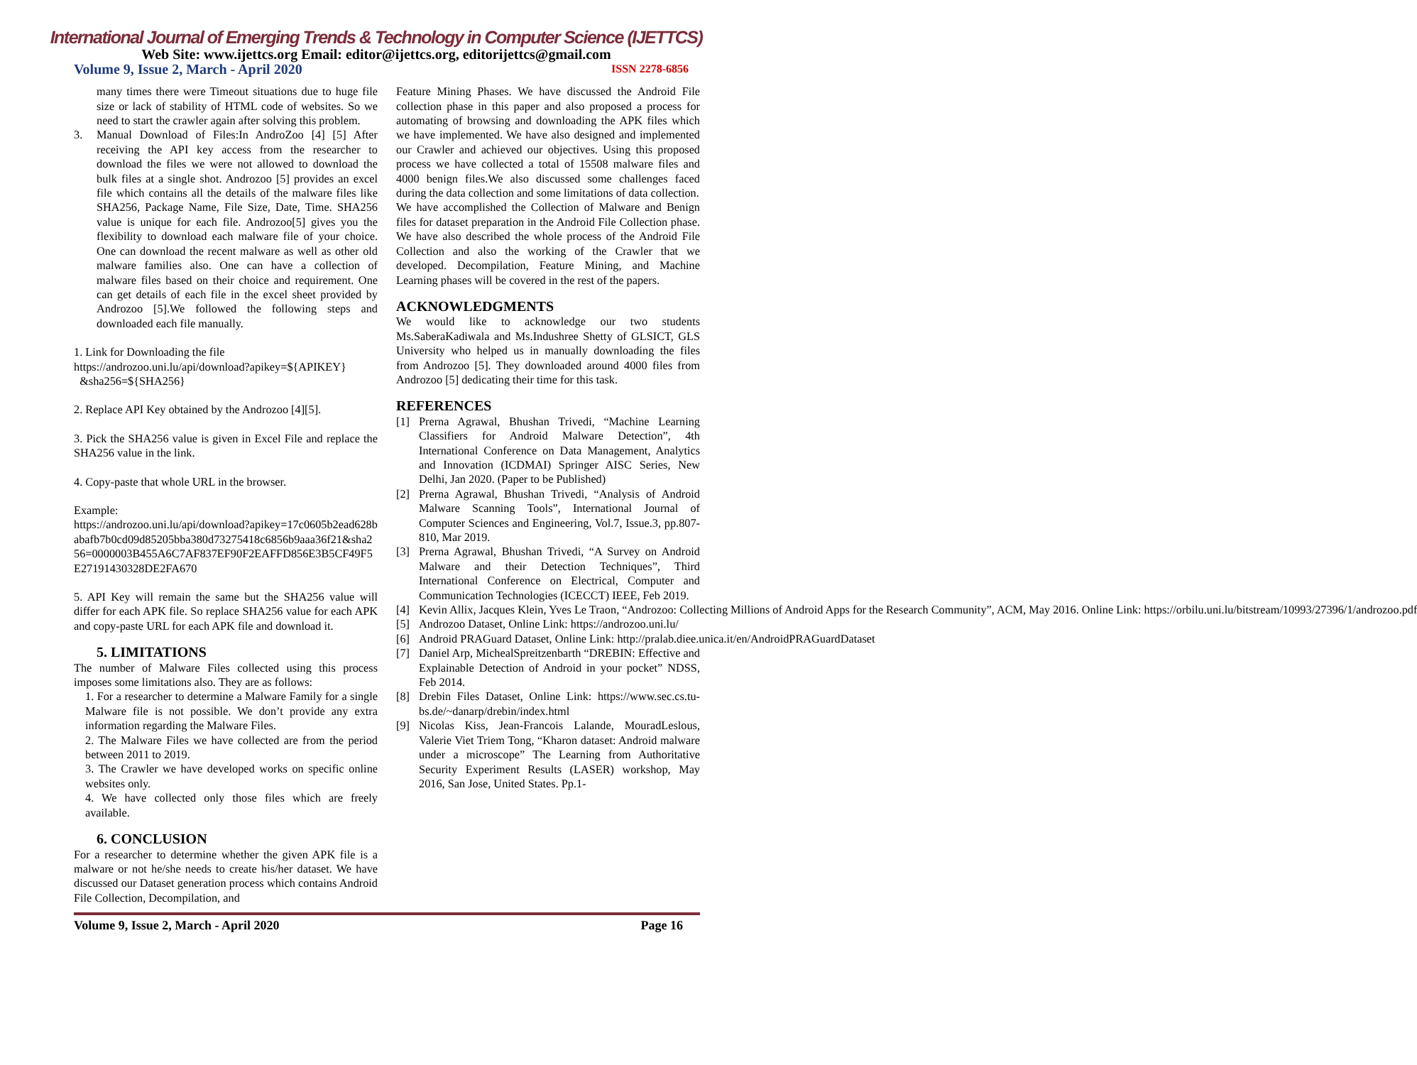International Journal of Emerging Trends & Technology in Computer Science (IJETTCS)
Web Site: www.ijettcs.org Email: editor@ijettcs.org, editorijettcs@gmail.com
Volume 9, Issue 2, March - April 2020 ISSN 2278-6856
many times there were Timeout situations due to huge file size or lack of stability of HTML code of websites. So we need to start the crawler again after solving this problem.
3. Manual Download of Files:In AndroZoo [4] [5] After receiving the API key access from the researcher to download the files we were not allowed to download the bulk files at a single shot. Androzoo [5] provides an excel file which contains all the details of the malware files like SHA256, Package Name, File Size, Date, Time. SHA256 value is unique for each file. Androzoo[5] gives you the flexibility to download each malware file of your choice. One can download the recent malware as well as other old malware families also. One can have a collection of malware files based on their choice and requirement. One can get details of each file in the excel sheet provided by Androzoo [5].We followed the following steps and downloaded each file manually.
1. Link for Downloading the file
https://androzoo.uni.lu/api/download?apikey=${APIKEY}
&sha256=${SHA256}
2. Replace API Key obtained by the Androzoo [4][5].
3. Pick the SHA256 value is given in Excel File and replace the SHA256 value in the link.
4. Copy-paste that whole URL in the browser.
Example:
https://androzoo.uni.lu/api/download?apikey=17c0605b2ead628babafb7b0cd09d85205bba380d73275418c6856b9aaa36f21&sha256=0000003B455A6C7AF837EF90F2EAFFD856E3B5CF49F5E27191430328DE2FA670
5. API Key will remain the same but the SHA256 value will differ for each APK file. So replace SHA256 value for each APK and copy-paste URL for each APK file and download it.
5. LIMITATIONS
The number of Malware Files collected using this process imposes some limitations also. They are as follows:
1. For a researcher to determine a Malware Family for a single Malware file is not possible. We don’t provide any extra information regarding the Malware Files.
2. The Malware Files we have collected are from the period between 2011 to 2019.
3. The Crawler we have developed works on specific online websites only.
4. We have collected only those files which are freely available.
6. CONCLUSION
For a researcher to determine whether the given APK file is a malware or not he/she needs to create his/her dataset. We have discussed our Dataset generation process which contains Android File Collection, Decompilation, and
Feature Mining Phases. We have discussed the Android File collection phase in this paper and also proposed a process for automating of browsing and downloading the APK files which we have implemented. We have also designed and implemented our Crawler and achieved our objectives. Using this proposed process we have collected a total of 15508 malware files and 4000 benign files.We also discussed some challenges faced during the data collection and some limitations of data collection.
We have accomplished the Collection of Malware and Benign files for dataset preparation in the Android File Collection phase. We have also described the whole process of the Android File Collection and also the working of the Crawler that we developed. Decompilation, Feature Mining, and Machine Learning phases will be covered in the rest of the papers.
ACKNOWLEDGMENTS
We would like to acknowledge our two students Ms.SaberaKadiwala and Ms.Indushree Shetty of GLSICT, GLS University who helped us in manually downloading the files from Androzoo [5]. They downloaded around 4000 files from Androzoo [5] dedicating their time for this task.
REFERENCES
[1] Prerna Agrawal, Bhushan Trivedi, “Machine Learning Classifiers for Android Malware Detection”, 4th International Conference on Data Management, Analytics and Innovation (ICDMAI) Springer AISC Series, New Delhi, Jan 2020. (Paper to be Published)
[2] Prerna Agrawal, Bhushan Trivedi, “Analysis of Android Malware Scanning Tools”, International Journal of Computer Sciences and Engineering, Vol.7, Issue.3, pp.807-810, Mar 2019.
[3] Prerna Agrawal, Bhushan Trivedi, “A Survey on Android Malware and their Detection Techniques”, Third International Conference on Electrical, Computer and Communication Technologies (ICECCT) IEEE, Feb 2019.
[4] Kevin Allix, Jacques Klein, Yves Le Traon, “Androzoo: Collecting Millions of Android Apps for the Research Community”, ACM, May 2016. Online Link: https://orbilu.uni.lu/bitstream/10993/27396/1/androzoo.pdf
[5] Androzoo Dataset, Online Link: https://androzoo.uni.lu/
[6] Android PRAGuard Dataset, Online Link: http://pralab.diee.unica.it/en/AndroidPRAGuardDataset
[7] Daniel Arp, MichealSpreitzenbarth “DREBIN: Effective and Explainable Detection of Android in your pocket” NDSS, Feb 2014.
[8] Drebin Files Dataset, Online Link: https://www.sec.cs.tu-bs.de/~danarp/drebin/index.html
[9] Nicolas Kiss, Jean-Francois Lalande, MouradLeslous, Valerie Viet Triem Tong, “Kharon dataset: Android malware under a microscope” The Learning from Authoritative Security Experiment Results (LASER) workshop, May 2016, San Jose, United States. Pp.1-
Volume 9, Issue 2, March - April 2020 Page 16